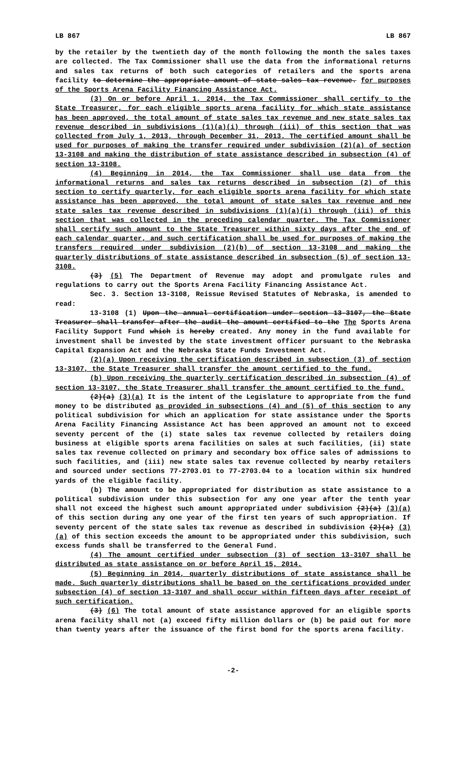LB 867 LB 867
by the retailer by the twentieth day of the month following the month the sales taxes are collected. The Tax Commissioner shall use the data from the informational returns and sales tax returns of both such categories of retailers and the sports arena facility to determine the appropriate amount of state sales tax revenue. for purposes of the Sports Arena Facility Financing Assistance Act.
(3) On or before April 1, 2014, the Tax Commissioner shall certify to the State Treasurer, for each eligible sports arena facility for which state assistance has been approved, the total amount of state sales tax revenue and new state sales tax revenue described in subdivisions (1)(a)(i) through (iii) of this section that was collected from July 1, 2013, through December 31, 2013. The certified amount shall be used for purposes of making the transfer required under subdivision (2)(a) of section 13-3108 and making the distribution of state assistance described in subsection (4) of section 13-3108.
(4) Beginning in 2014, the Tax Commissioner shall use data from the informational returns and sales tax returns described in subsection (2) of this section to certify quarterly, for each eligible sports arena facility for which state assistance has been approved, the total amount of state sales tax revenue and new state sales tax revenue described in subdivisions (1)(a)(i) through (iii) of this section that was collected in the preceding calendar quarter. The Tax Commissioner shall certify such amount to the State Treasurer within sixty days after the end of each calendar quarter, and such certification shall be used for purposes of making the transfers required under subdivision (2)(b) of section 13-3108 and making the quarterly distributions of state assistance described in subsection (5) of section 13-3108.
(3) (5) The Department of Revenue may adopt and promulgate rules and regulations to carry out the Sports Arena Facility Financing Assistance Act.
Sec. 3. Section 13-3108, Reissue Revised Statutes of Nebraska, is amended to read:
13-3108 (1) Upon the annual certification under section 13-3107, the State Treasurer shall transfer after the audit the amount certified to the The Sports Arena Facility Support Fund which is hereby created. Any money in the fund available for investment shall be invested by the state investment officer pursuant to the Nebraska Capital Expansion Act and the Nebraska State Funds Investment Act.
(2)(a) Upon receiving the certification described in subsection (3) of section 13-3107, the State Treasurer shall transfer the amount certified to the fund.
(b) Upon receiving the quarterly certification described in subsection (4) of section 13-3107, the State Treasurer shall transfer the amount certified to the fund.
(2)(a) (3)(a) It is the intent of the Legislature to appropriate from the fund money to be distributed as provided in subsections (4) and (5) of this section to any political subdivision for which an application for state assistance under the Sports Arena Facility Financing Assistance Act has been approved an amount not to exceed seventy percent of the (i) state sales tax revenue collected by retailers doing business at eligible sports arena facilities on sales at such facilities, (ii) state sales tax revenue collected on primary and secondary box office sales of admissions to such facilities, and (iii) new state sales tax revenue collected by nearby retailers and sourced under sections 77-2703.01 to 77-2703.04 to a location within six hundred yards of the eligible facility.
(b) The amount to be appropriated for distribution as state assistance to a political subdivision under this subsection for any one year after the tenth year shall not exceed the highest such amount appropriated under subdivision (2)(a) (3)(a) of this section during any one year of the first ten years of such appropriation. If seventy percent of the state sales tax revenue as described in subdivision (2)(a) (3)(a) of this section exceeds the amount to be appropriated under this subdivision, such excess funds shall be transferred to the General Fund.
(4) The amount certified under subsection (3) of section 13-3107 shall be distributed as state assistance on or before April 15, 2014.
(5) Beginning in 2014, quarterly distributions of state assistance shall be made. Such quarterly distributions shall be based on the certifications provided under subsection (4) of section 13-3107 and shall occur within fifteen days after receipt of such certification.
(3) (6) The total amount of state assistance approved for an eligible sports arena facility shall not (a) exceed fifty million dollars or (b) be paid out for more than twenty years after the issuance of the first bond for the sports arena facility.
-2-